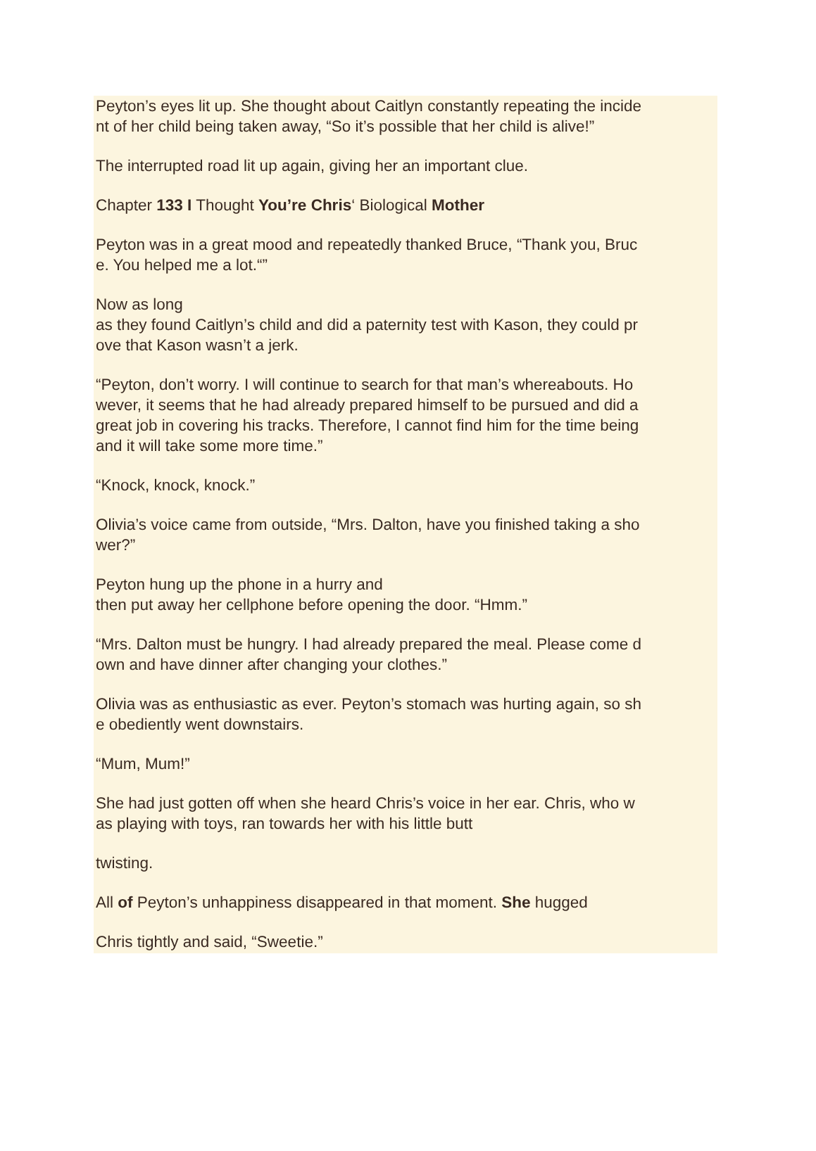Peyton’s eyes lit up. She thought about Caitlyn constantly repeating the incide
nt of her child being taken away, “So it’s possible that her child is alive!”
The interrupted road lit up again, giving her an important clue.
Chapter 133 I Thought You’re Chris‘ Biological Mother
Peyton was in a great mood and repeatedly thanked Bruce, “Thank you, Bruc
e. You helped me a lot.“”
Now as long
as they found Caitlyn’s child and did a paternity test with Kason, they could pr
ove that Kason wasn’t a jerk.
“Peyton, don’t worry. I will continue to search for that man’s whereabouts. Ho
wever, it seems that he had already prepared himself to be pursued and did a
great job in covering his tracks. Therefore, I cannot find him for the time being
and it will take some more time.”
“Knock, knock, knock.”
Olivia’s voice came from outside, “Mrs. Dalton, have you finished taking a sho
wer?”
Peyton hung up the phone in a hurry and
then put away her cellphone before opening the door. “Hmm.”
“Mrs. Dalton must be hungry. I had already prepared the meal. Please come d
own and have dinner after changing your clothes.”
Olivia was as enthusiastic as ever. Peyton’s stomach was hurting again, so sh
e obediently went downstairs.
“Mum, Mum!”
She had just gotten off when she heard Chris’s voice in her ear. Chris, who w
as playing with toys, ran towards her with his little butt
twisting.
All of Peyton’s unhappiness disappeared in that moment. She hugged
Chris tightly and said, “Sweetie.”